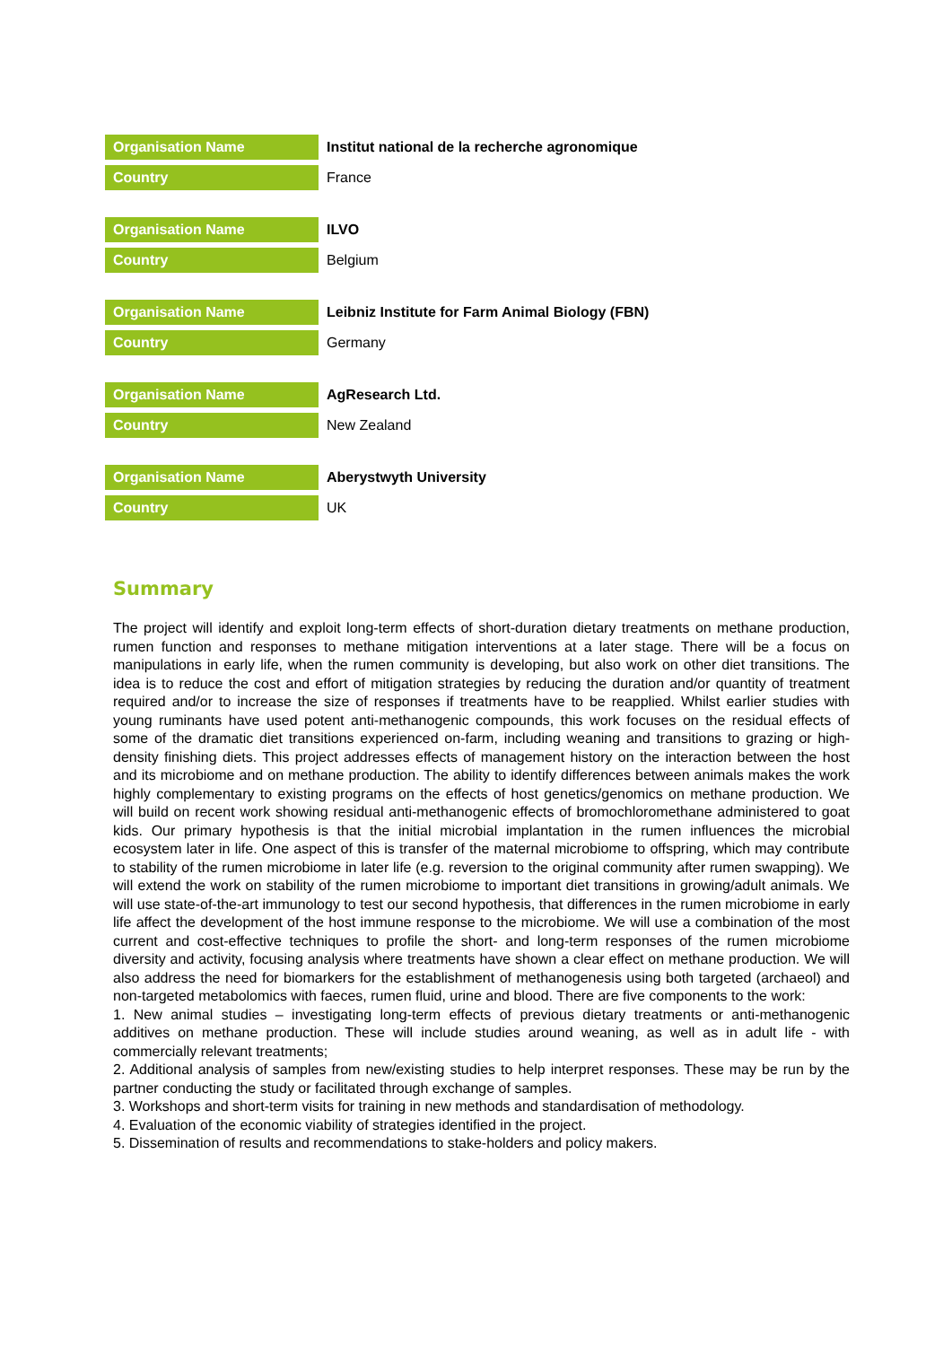| Organisation Name | Institut national de la recherche agronomique |
| Country | France |
| Organisation Name | ILVO |
| Country | Belgium |
| Organisation Name | Leibniz Institute for Farm Animal Biology (FBN) |
| Country | Germany |
| Organisation Name | AgResearch Ltd. |
| Country | New Zealand |
| Organisation Name | Aberystwyth University |
| Country | UK |
Summary
The project will identify and exploit long-term effects of short-duration dietary treatments on methane production, rumen function and responses to methane mitigation interventions at a later stage. There will be a focus on manipulations in early life, when the rumen community is developing, but also work on other diet transitions. The idea is to reduce the cost and effort of mitigation strategies by reducing the duration and/or quantity of treatment required and/or to increase the size of responses if treatments have to be reapplied. Whilst earlier studies with young ruminants have used potent anti-methanogenic compounds, this work focuses on the residual effects of some of the dramatic diet transitions experienced on-farm, including weaning and transitions to grazing or high-density finishing diets. This project addresses effects of management history on the interaction between the host and its microbiome and on methane production. The ability to identify differences between animals makes the work highly complementary to existing programs on the effects of host genetics/genomics on methane production. We will build on recent work showing residual anti-methanogenic effects of bromochloromethane administered to goat kids. Our primary hypothesis is that the initial microbial implantation in the rumen influences the microbial ecosystem later in life. One aspect of this is transfer of the maternal microbiome to offspring, which may contribute to stability of the rumen microbiome in later life (e.g. reversion to the original community after rumen swapping). We will extend the work on stability of the rumen microbiome to important diet transitions in growing/adult animals. We will use state-of-the-art immunology to test our second hypothesis, that differences in the rumen microbiome in early life affect the development of the host immune response to the microbiome. We will use a combination of the most current and cost-effective techniques to profile the short- and long-term responses of the rumen microbiome diversity and activity, focusing analysis where treatments have shown a clear effect on methane production. We will also address the need for biomarkers for the establishment of methanogenesis using both targeted (archaeol) and non-targeted metabolomics with faeces, rumen fluid, urine and blood. There are five components to the work:
1. New animal studies – investigating long-term effects of previous dietary treatments or anti-methanogenic additives on methane production. These will include studies around weaning, as well as in adult life - with commercially relevant treatments;
2. Additional analysis of samples from new/existing studies to help interpret responses. These may be run by the partner conducting the study or facilitated through exchange of samples.
3. Workshops and short-term visits for training in new methods and standardisation of methodology.
4. Evaluation of the economic viability of strategies identified in the project.
5. Dissemination of results and recommendations to stake-holders and policy makers.